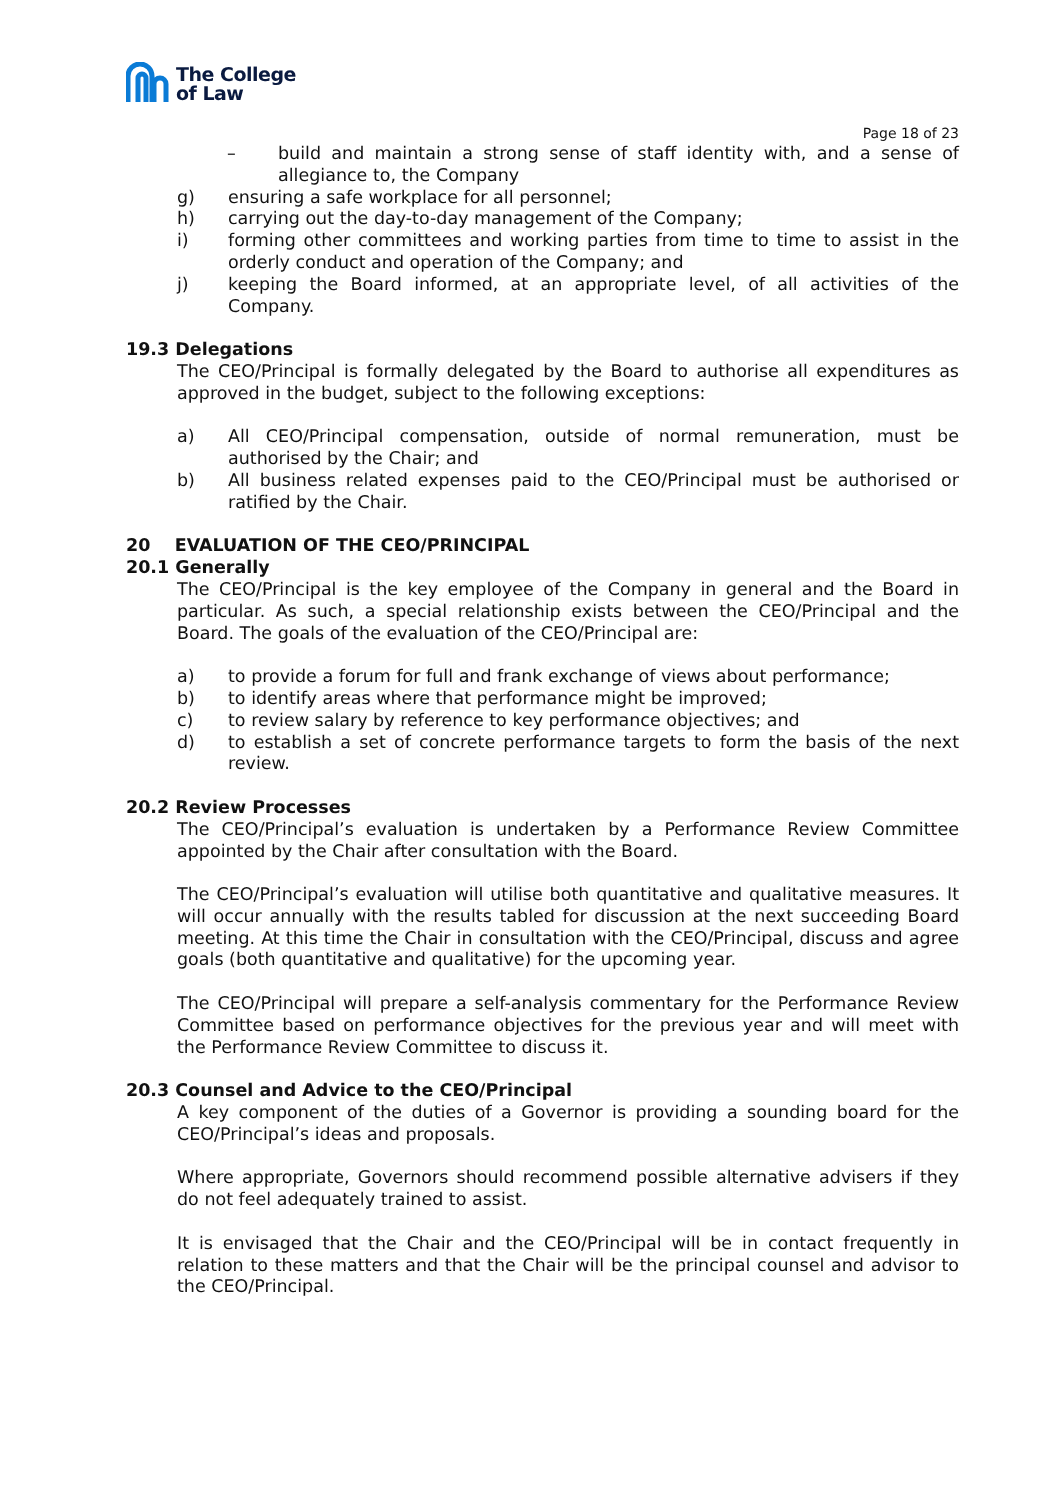The College
of Law
Page 18 of 23
– build and maintain a strong sense of staff identity with, and a sense of allegiance to, the Company
g) ensuring a safe workplace for all personnel;
h) carrying out the day-to-day management of the Company;
i) forming other committees and working parties from time to time to assist in the orderly conduct and operation of the Company; and
j) keeping the Board informed, at an appropriate level, of all activities of the Company.
19.3 Delegations
The CEO/Principal is formally delegated by the Board to authorise all expenditures as approved in the budget, subject to the following exceptions:
a) All CEO/Principal compensation, outside of normal remuneration, must be authorised by the Chair; and
b) All business related expenses paid to the CEO/Principal must be authorised or ratified by the Chair.
20 EVALUATION OF THE CEO/PRINCIPAL
20.1 Generally
The CEO/Principal is the key employee of the Company in general and the Board in particular. As such, a special relationship exists between the CEO/Principal and the Board. The goals of the evaluation of the CEO/Principal are:
a) to provide a forum for full and frank exchange of views about performance;
b) to identify areas where that performance might be improved;
c) to review salary by reference to key performance objectives; and
d) to establish a set of concrete performance targets to form the basis of the next review.
20.2 Review Processes
The CEO/Principal’s evaluation is undertaken by a Performance Review Committee appointed by the Chair after consultation with the Board.
The CEO/Principal’s evaluation will utilise both quantitative and qualitative measures. It will occur annually with the results tabled for discussion at the next succeeding Board meeting. At this time the Chair in consultation with the CEO/Principal, discuss and agree goals (both quantitative and qualitative) for the upcoming year.
The CEO/Principal will prepare a self-analysis commentary for the Performance Review Committee based on performance objectives for the previous year and will meet with the Performance Review Committee to discuss it.
20.3 Counsel and Advice to the CEO/Principal
A key component of the duties of a Governor is providing a sounding board for the CEO/Principal’s ideas and proposals.
Where appropriate, Governors should recommend possible alternative advisers if they do not feel adequately trained to assist.
It is envisaged that the Chair and the CEO/Principal will be in contact frequently in relation to these matters and that the Chair will be the principal counsel and advisor to the CEO/Principal.